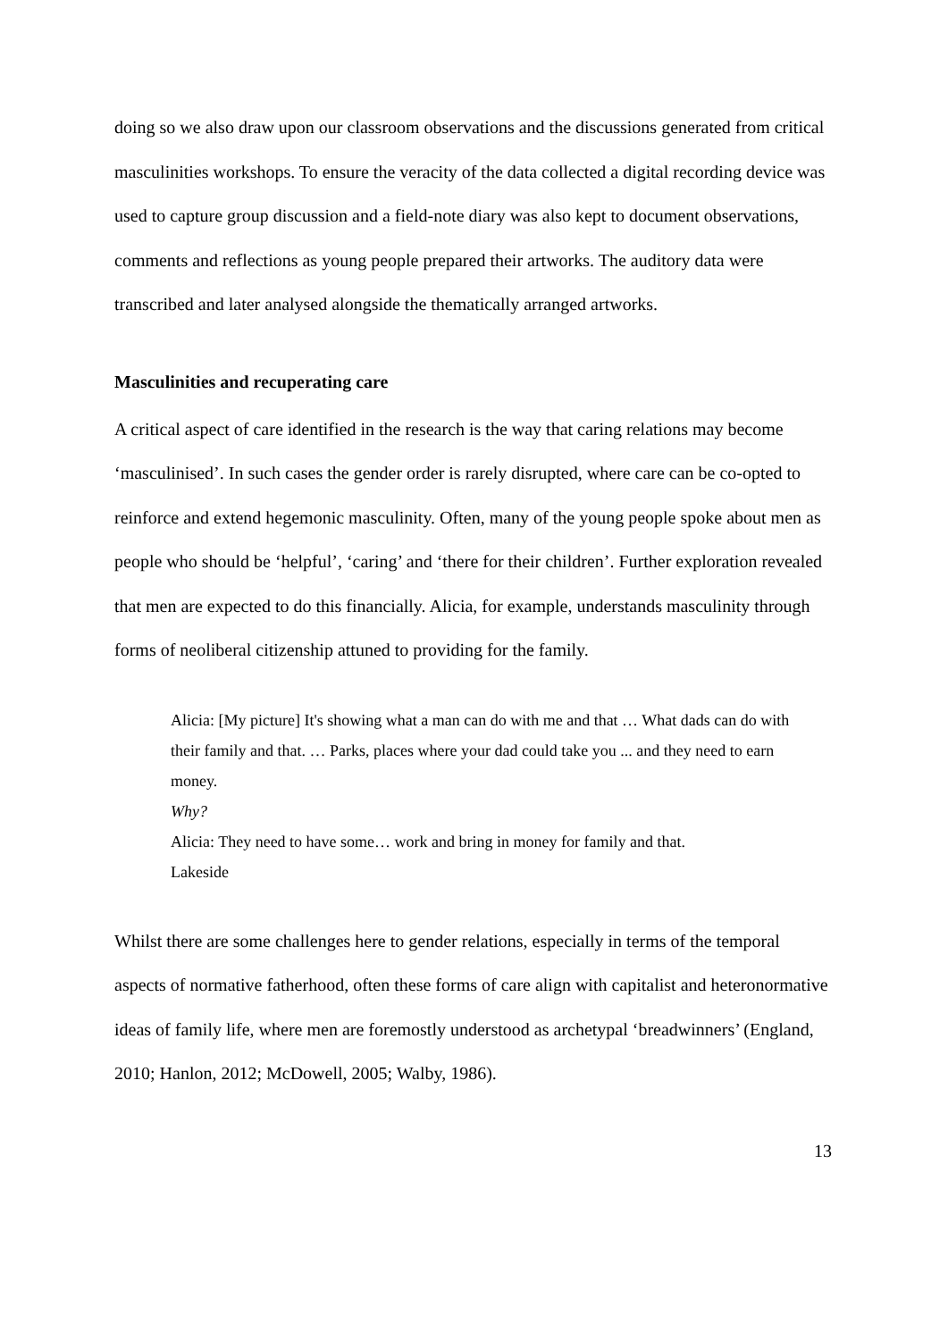doing so we also draw upon our classroom observations and the discussions generated from critical masculinities workshops. To ensure the veracity of the data collected a digital recording device was used to capture group discussion and a field-note diary was also kept to document observations, comments and reflections as young people prepared their artworks. The auditory data were transcribed and later analysed alongside the thematically arranged artworks.
Masculinities and recuperating care
A critical aspect of care identified in the research is the way that caring relations may become ‘masculinised’. In such cases the gender order is rarely disrupted, where care can be co-opted to reinforce and extend hegemonic masculinity. Often, many of the young people spoke about men as people who should be ‘helpful’, ‘caring’ and ‘there for their children’. Further exploration revealed that men are expected to do this financially. Alicia, for example, understands masculinity through forms of neoliberal citizenship attuned to providing for the family.
Alicia: [My picture] It's showing what a man can do with me and that … What dads can do with their family and that. … Parks, places where your dad could take you ... and they need to earn money.
Why?
Alicia: They need to have some… work and bring in money for family and that.
Lakeside
Whilst there are some challenges here to gender relations, especially in terms of the temporal aspects of normative fatherhood, often these forms of care align with capitalist and heteronormative ideas of family life, where men are foremostly understood as archetypal ‘breadwinners’ (England, 2010; Hanlon, 2012; McDowell, 2005; Walby, 1986).
13